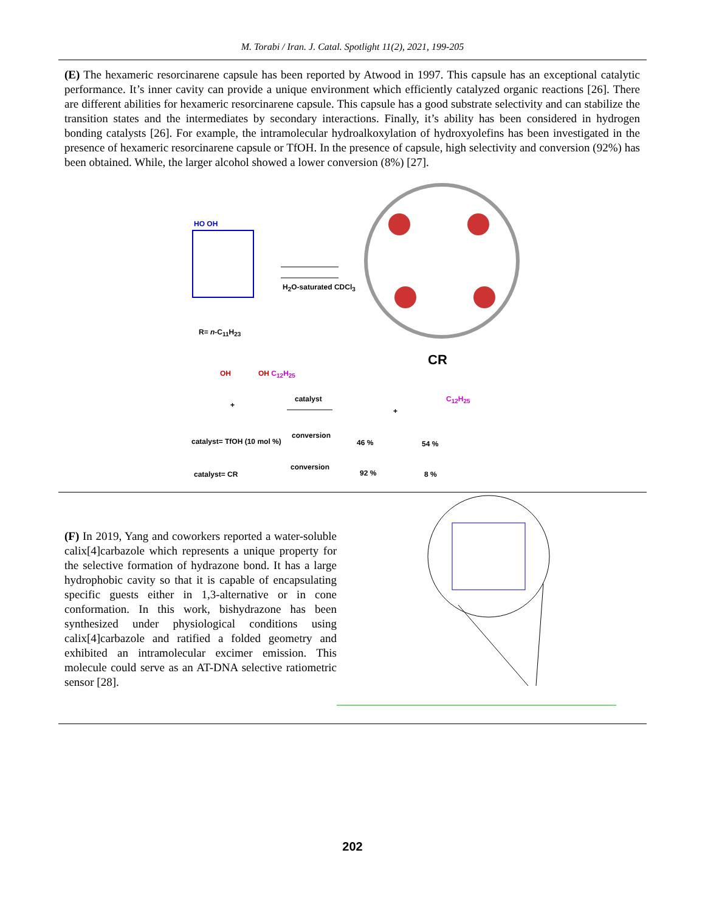M. Torabi / Iran. J. Catal. Spotlight 11(2), 2021, 199-205
(E) The hexameric resorcinarene capsule has been reported by Atwood in 1997. This capsule has an exceptional catalytic performance. It’s inner cavity can provide a unique environment which efficiently catalyzed organic reactions [26]. There are different abilities for hexameric resorcinarene capsule. This capsule has a good substrate selectivity and can stabilize the transition states and the intermediates by secondary interactions. Finally, it’s ability has been considered in hydrogen bonding catalysts [26]. For example, the intramolecular hydroalkoxylation of hydroxyolefins has been investigated in the presence of hexameric resorcinarene capsule or TfOH. In the presence of capsule, high selectivity and conversion (92%) has been obtained. While, the larger alcohol showed a lower conversion (8%) [27].
HO OH
H<sub>2</sub>O-saturated CDCl<sub>3</sub>
R= n-C<sub>11</sub>H<sub>23</sub>
CR
OH OH C<sub>12</sub>H<sub>25</sub>
+
catalyst
+
C<sub>12</sub>H<sub>25</sub>
catalyst= TfOH (10 mol %)
conversion
46 % 54 %
catalyst= CR
conversion
92 % 8 %
(F) In 2019, Yang and coworkers reported a water-soluble calix[4]carbazole which represents a unique property for the selective formation of hydrazone bond. It has a large hydrophobic cavity so that it is capable of encapsulating specific guests either in 1,3-alternative or in cone conformation. In this work, bishydrazone has been synthesized under physiological conditions using calix[4]carbazole and ratified a folded geometry and exhibited an intramolecular excimer emission. This molecule could serve as an AT-DNA selective ratiometric sensor [28].
202